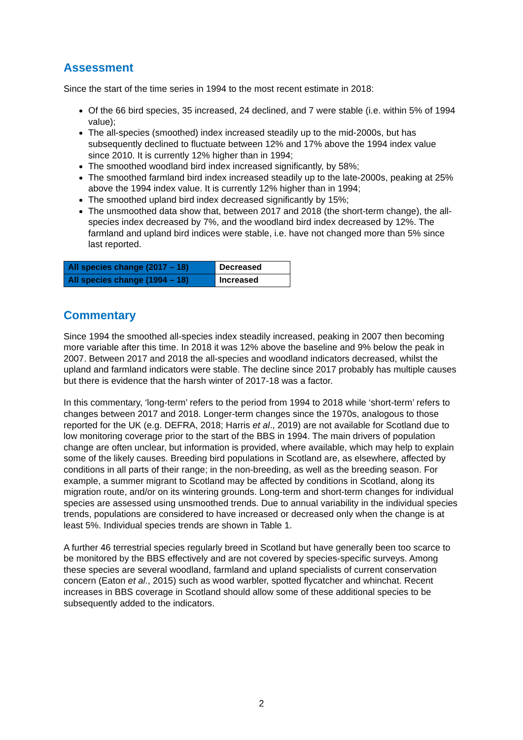Assessment
Since the start of the time series in 1994 to the most recent estimate in 2018:
Of the 66 bird species, 35 increased, 24 declined, and 7 were stable (i.e. within 5% of 1994 value);
The all-species (smoothed) index increased steadily up to the mid-2000s, but has subsequently declined to fluctuate between 12% and 17% above the 1994 index value since 2010. It is currently 12% higher than in 1994;
The smoothed woodland bird index increased significantly, by 58%;
The smoothed farmland bird index increased steadily up to the late-2000s, peaking at 25% above the 1994 index value. It is currently 12% higher than in 1994;
The smoothed upland bird index decreased significantly by 15%;
The unsmoothed data show that, between 2017 and 2018 (the short-term change), the all-species index decreased by 7%, and the woodland bird index decreased by 12%. The farmland and upland bird indices were stable, i.e. have not changed more than 5% since last reported.
| All species change (2017 – 18) | Decreased |
| All species change (1994 – 18) | Increased |
Commentary
Since 1994 the smoothed all-species index steadily increased, peaking in 2007 then becoming more variable after this time. In 2018 it was 12% above the baseline and 9% below the peak in 2007. Between 2017 and 2018 the all-species and woodland indicators decreased, whilst the upland and farmland indicators were stable. The decline since 2017 probably has multiple causes but there is evidence that the harsh winter of 2017-18 was a factor.
In this commentary, ‘long-term’ refers to the period from 1994 to 2018 while ‘short-term’ refers to changes between 2017 and 2018. Longer-term changes since the 1970s, analogous to those reported for the UK (e.g. DEFRA, 2018; Harris et al., 2019) are not available for Scotland due to low monitoring coverage prior to the start of the BBS in 1994. The main drivers of population change are often unclear, but information is provided, where available, which may help to explain some of the likely causes. Breeding bird populations in Scotland are, as elsewhere, affected by conditions in all parts of their range; in the non-breeding, as well as the breeding season. For example, a summer migrant to Scotland may be affected by conditions in Scotland, along its migration route, and/or on its wintering grounds. Long-term and short-term changes for individual species are assessed using unsmoothed trends. Due to annual variability in the individual species trends, populations are considered to have increased or decreased only when the change is at least 5%. Individual species trends are shown in Table 1.
A further 46 terrestrial species regularly breed in Scotland but have generally been too scarce to be monitored by the BBS effectively and are not covered by species-specific surveys. Among these species are several woodland, farmland and upland specialists of current conservation concern (Eaton et al., 2015) such as wood warbler, spotted flycatcher and whinchat. Recent increases in BBS coverage in Scotland should allow some of these additional species to be subsequently added to the indicators.
2